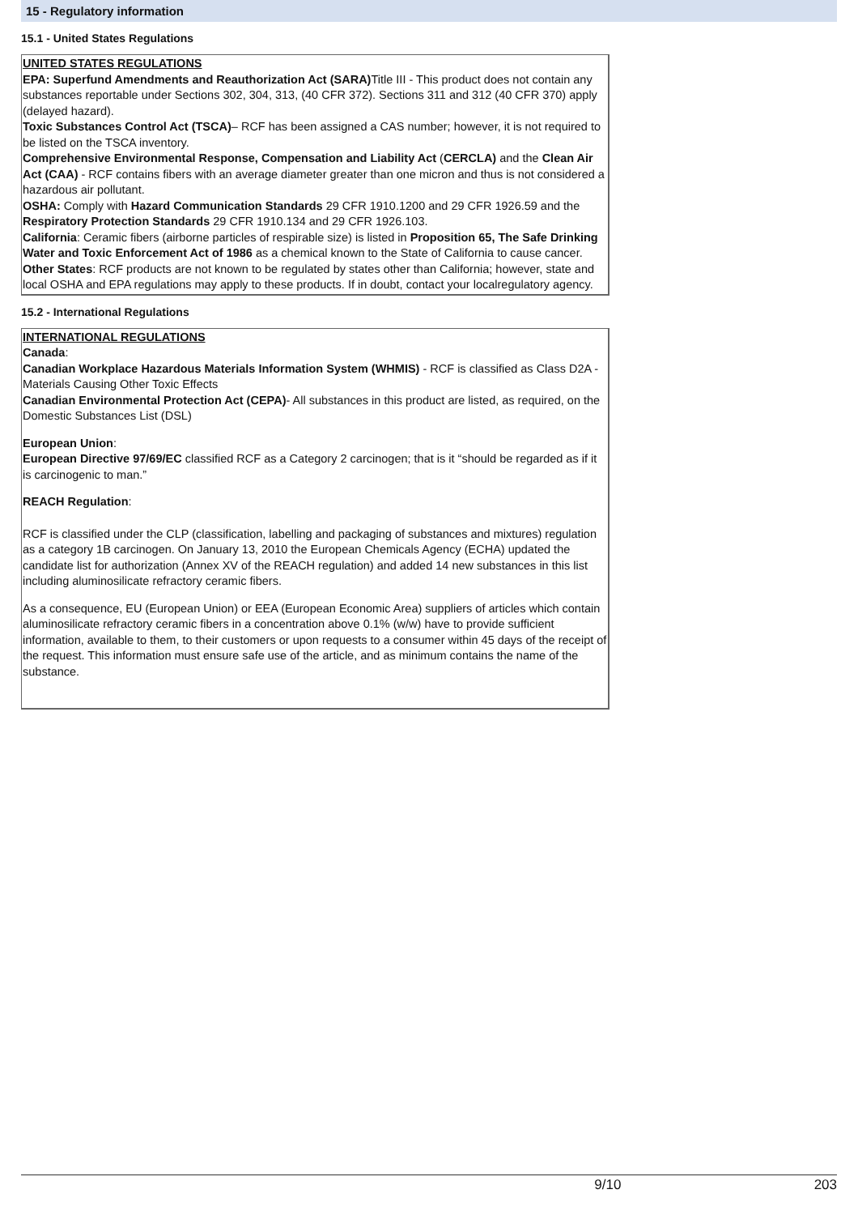15 - Regulatory information
15.1 - United States Regulations
UNITED STATES REGULATIONS
EPA: Superfund Amendments and Reauthorization Act (SARA) Title III - This product does not contain any substances reportable under Sections 302, 304, 313, (40 CFR 372). Sections 311 and 312 (40 CFR 370) apply (delayed hazard).
Toxic Substances Control Act (TSCA)– RCF has been assigned a CAS number; however, it is not required to be listed on the TSCA inventory.
Comprehensive Environmental Response, Compensation and Liability Act (CERCLA) and the Clean Air Act (CAA) - RCF contains fibers with an average diameter greater than one micron and thus is not considered a hazardous air pollutant.
OSHA: Comply with Hazard Communication Standards 29 CFR 1910.1200 and 29 CFR 1926.59 and the Respiratory Protection Standards 29 CFR 1910.134 and 29 CFR 1926.103.
California: Ceramic fibers (airborne particles of respirable size) is listed in Proposition 65, The Safe Drinking Water and Toxic Enforcement Act of 1986 as a chemical known to the State of California to cause cancer.
Other States: RCF products are not known to be regulated by states other than California; however, state and local OSHA and EPA regulations may apply to these products. If in doubt, contact your localregulatory agency.
15.2 - International Regulations
INTERNATIONAL REGULATIONS
Canada:
Canadian Workplace Hazardous Materials Information System (WHMIS) - RCF is classified as Class D2A - Materials Causing Other Toxic Effects
Canadian Environmental Protection Act (CEPA)- All substances in this product are listed, as required, on the Domestic Substances List (DSL)
European Union:
European Directive 97/69/EC classified RCF as a Category 2 carcinogen; that is it “should be regarded as if it is carcinogenic to man.”
REACH Regulation:
RCF is classified under the CLP (classification, labelling and packaging of substances and mixtures) regulation as a category 1B carcinogen. On January 13, 2010 the European Chemicals Agency (ECHA) updated the candidate list for authorization (Annex XV of the REACH regulation) and added 14 new substances in this list including aluminosilicate refractory ceramic fibers.
As a consequence, EU (European Union) or EEA (European Economic Area) suppliers of articles which contain aluminosilicate refractory ceramic fibers in a concentration above 0.1% (w/w) have to provide sufficient information, available to them, to their customers or upon requests to a consumer within 45 days of the receipt of the request. This information must ensure safe use of the article, and as minimum contains the name of the substance.
9/10 203